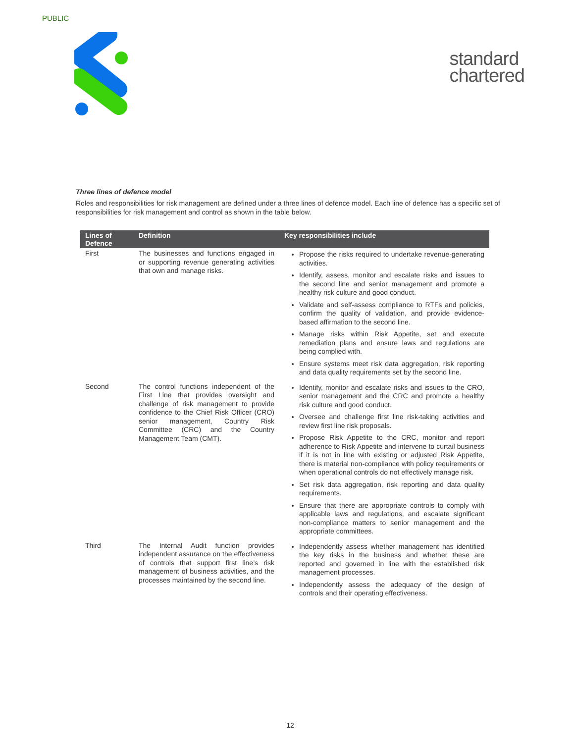PUBLIC
standard
chartered
Three lines of defence model
Roles and responsibilities for risk management are defined under a three lines of defence model. Each line of defence has a specific set of responsibilities for risk management and control as shown in the table below.
| Lines of Defence | Definition | Key responsibilities include |
| --- | --- | --- |
| First | The businesses and functions engaged in or supporting revenue generating activities that own and manage risks. | Propose the risks required to undertake revenue-generating activities. Identify, assess, monitor and escalate risks and issues to the second line and senior management and promote a healthy risk culture and good conduct. Validate and self-assess compliance to RTFs and policies, confirm the quality of validation, and provide evidence-based affirmation to the second line. Manage risks within Risk Appetite, set and execute remediation plans and ensure laws and regulations are being complied with. Ensure systems meet risk data aggregation, risk reporting and data quality requirements set by the second line. |
| Second | The control functions independent of the First Line that provides oversight and challenge of risk management to provide confidence to the Chief Risk Officer (CRO) senior management, Country Risk Committee (CRC) and the Country Management Team (CMT). | Identify, monitor and escalate risks and issues to the CRO, senior management and the CRC and promote a healthy risk culture and good conduct. Oversee and challenge first line risk-taking activities and review first line risk proposals. Propose Risk Appetite to the CRC, monitor and report adherence to Risk Appetite and intervene to curtail business if it is not in line with existing or adjusted Risk Appetite, there is material non-compliance with policy requirements or when operational controls do not effectively manage risk. Set risk data aggregation, risk reporting and data quality requirements. Ensure that there are appropriate controls to comply with applicable laws and regulations, and escalate significant non-compliance matters to senior management and the appropriate committees. |
| Third | The Internal Audit function provides independent assurance on the effectiveness of controls that support first line’s risk management of business activities, and the processes maintained by the second line. | Independently assess whether management has identified the key risks in the business and whether these are reported and governed in line with the established risk management processes. Independently assess the adequacy of the design of controls and their operating effectiveness. |
12